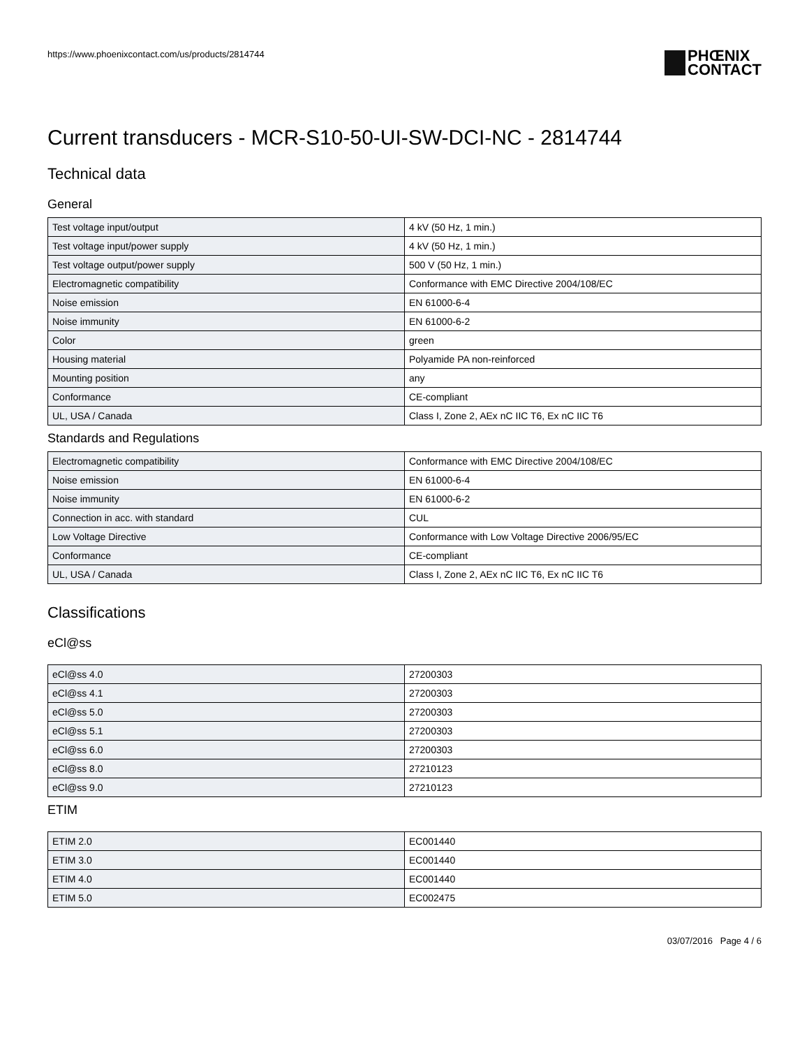https://www.phoenixcontact.com/us/products/2814744
PHŒNIX
CONTACT
Current transducers - MCR-S10-50-UI-SW-DCI-NC - 2814744
Technical data
General
| Test voltage input/output | 4 kV (50 Hz, 1 min.) |
| Test voltage input/power supply | 4 kV (50 Hz, 1 min.) |
| Test voltage output/power supply | 500 V (50 Hz, 1 min.) |
| Electromagnetic compatibility | Conformance with EMC Directive 2004/108/EC |
| Noise emission | EN 61000-6-4 |
| Noise immunity | EN 61000-6-2 |
| Color | green |
| Housing material | Polyamide PA non-reinforced |
| Mounting position | any |
| Conformance | CE-compliant |
| UL, USA / Canada | Class I, Zone 2, AEx nC IIC T6, Ex nC IIC T6 |
Standards and Regulations
| Electromagnetic compatibility | Conformance with EMC Directive 2004/108/EC |
| Noise emission | EN 61000-6-4 |
| Noise immunity | EN 61000-6-2 |
| Connection in acc. with standard | CUL |
| Low Voltage Directive | Conformance with Low Voltage Directive 2006/95/EC |
| Conformance | CE-compliant |
| UL, USA / Canada | Class I, Zone 2, AEx nC IIC T6, Ex nC IIC T6 |
Classifications
eCl@ss
| eCl@ss 4.0 | 27200303 |
| eCl@ss 4.1 | 27200303 |
| eCl@ss 5.0 | 27200303 |
| eCl@ss 5.1 | 27200303 |
| eCl@ss 6.0 | 27200303 |
| eCl@ss 8.0 | 27210123 |
| eCl@ss 9.0 | 27210123 |
ETIM
| ETIM 2.0 | EC001440 |
| ETIM 3.0 | EC001440 |
| ETIM 4.0 | EC001440 |
| ETIM 5.0 | EC002475 |
03/07/2016 Page 4 / 6